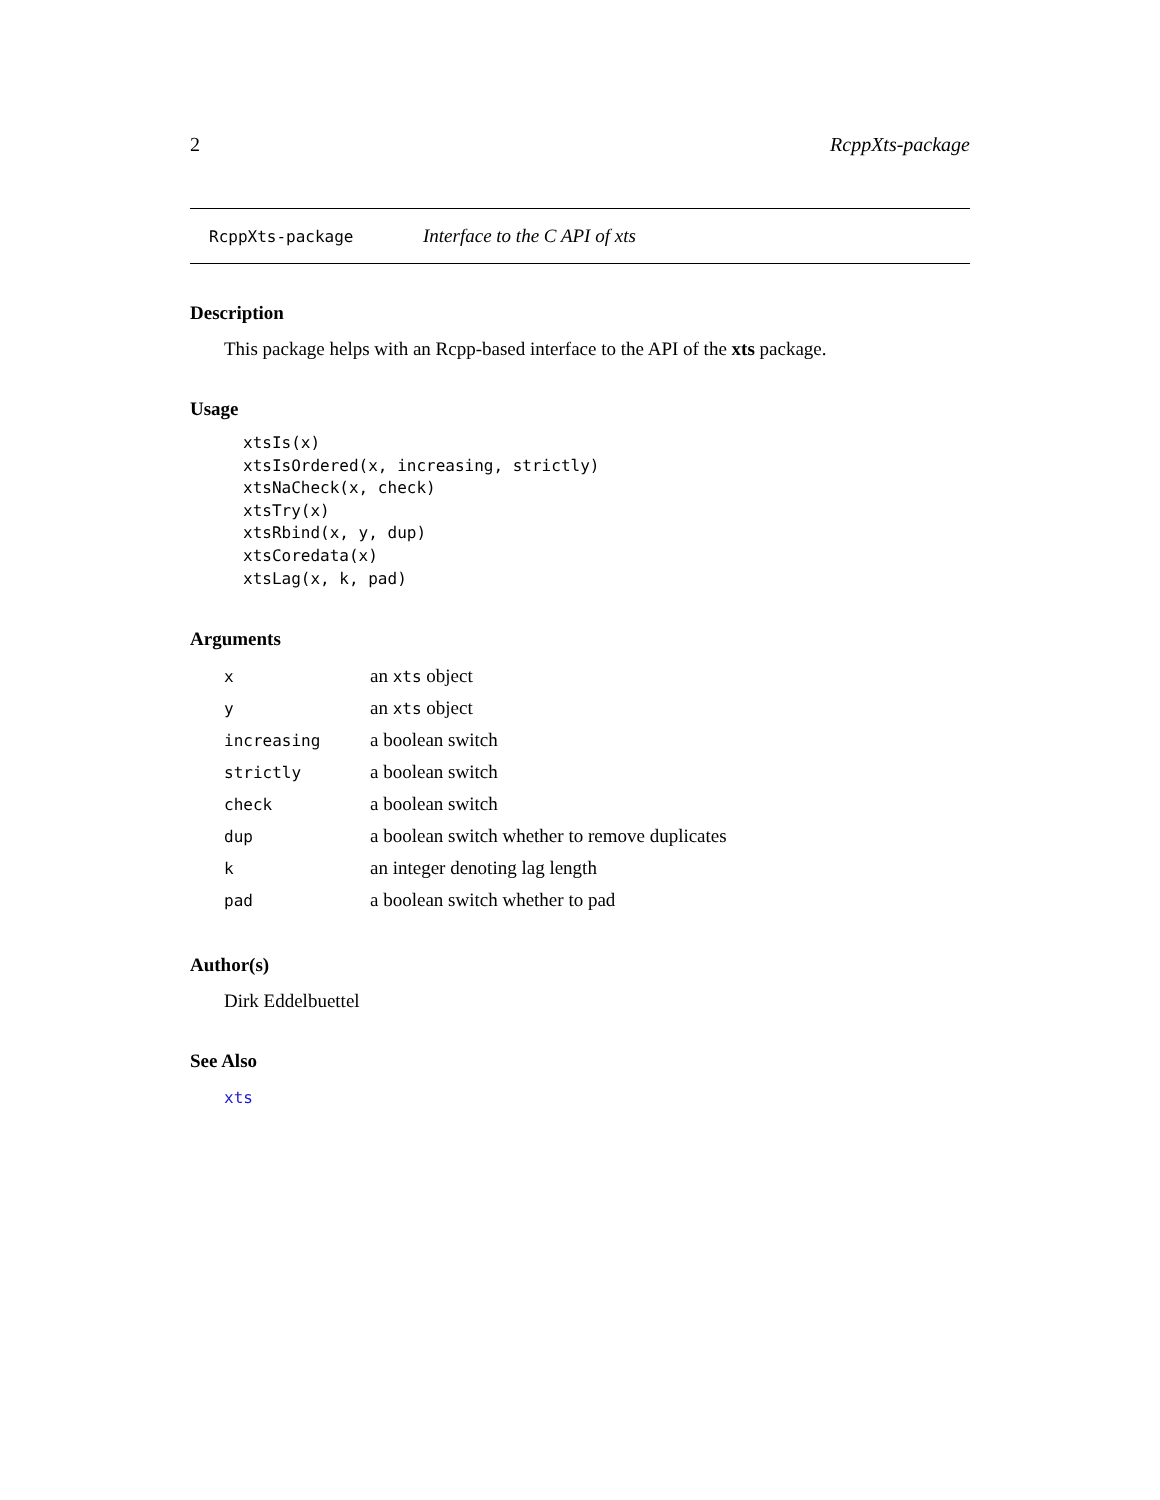2 RcppXts-package
RcppXts-package Interface to the C API of xts
Description
This package helps with an Rcpp-based interface to the API of the xts package.
Usage
xtsIs(x)
xtsIsOrdered(x, increasing, strictly)
xtsNaCheck(x, check)
xtsTry(x)
xtsRbind(x, y, dup)
xtsCoredata(x)
xtsLag(x, k, pad)
Arguments
| x | an xts object |
| y | an xts object |
| increasing | a boolean switch |
| strictly | a boolean switch |
| check | a boolean switch |
| dup | a boolean switch whether to remove duplicates |
| k | an integer denoting lag length |
| pad | a boolean switch whether to pad |
Author(s)
Dirk Eddelbuettel
See Also
xts